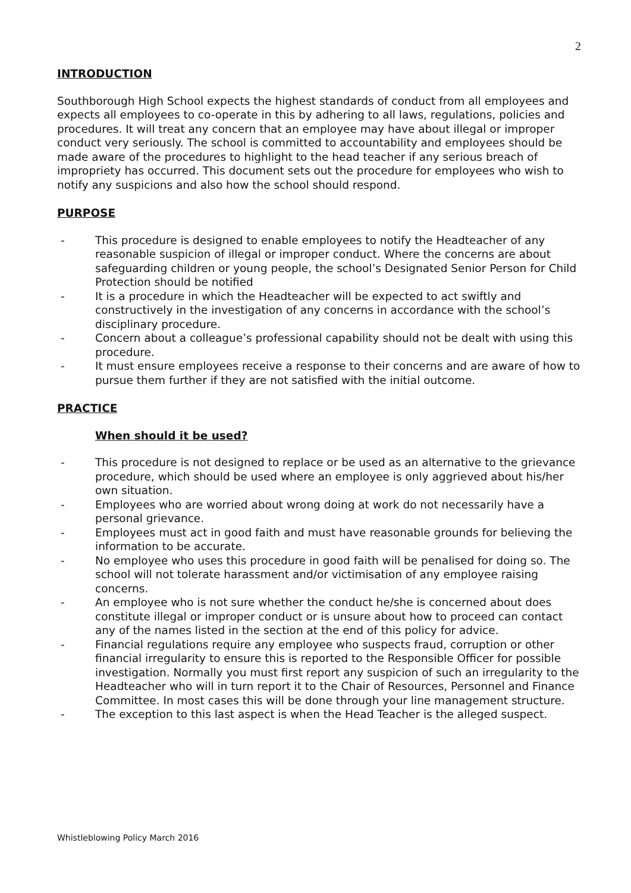2
INTRODUCTION
Southborough High School expects the highest standards of conduct from all employees and expects all employees to co-operate in this by adhering to all laws, regulations, policies and procedures. It will treat any concern that an employee may have about illegal or improper conduct very seriously. The school is committed to accountability and employees should be made aware of the procedures to highlight to the head teacher if any serious breach of impropriety has occurred. This document sets out the procedure for employees who wish to notify any suspicions and also how the school should respond.
PURPOSE
- This procedure is designed to enable employees to notify the Headteacher of any reasonable suspicion of illegal or improper conduct. Where the concerns are about safeguarding children or young people, the school’s Designated Senior Person for Child Protection should be notified
- It is a procedure in which the Headteacher will be expected to act swiftly and constructively in the investigation of any concerns in accordance with the school’s disciplinary procedure.
- Concern about a colleague’s professional capability should not be dealt with using this procedure.
- It must ensure employees receive a response to their concerns and are aware of how to pursue them further if they are not satisfied with the initial outcome.
PRACTICE
When should it be used?
- This procedure is not designed to replace or be used as an alternative to the grievance procedure, which should be used where an employee is only aggrieved about his/her own situation.
- Employees who are worried about wrong doing at work do not necessarily have a personal grievance.
- Employees must act in good faith and must have reasonable grounds for believing the information to be accurate.
- No employee who uses this procedure in good faith will be penalised for doing so. The school will not tolerate harassment and/or victimisation of any employee raising concerns.
- An employee who is not sure whether the conduct he/she is concerned about does constitute illegal or improper conduct or is unsure about how to proceed can contact any of the names listed in the section at the end of this policy for advice.
- Financial regulations require any employee who suspects fraud, corruption or other financial irregularity to ensure this is reported to the Responsible Officer for possible investigation. Normally you must first report any suspicion of such an irregularity to the Headteacher who will in turn report it to the Chair of Resources, Personnel and Finance Committee. In most cases this will be done through your line management structure.
- The exception to this last aspect is when the Head Teacher is the alleged suspect.
Whistleblowing Policy March 2016